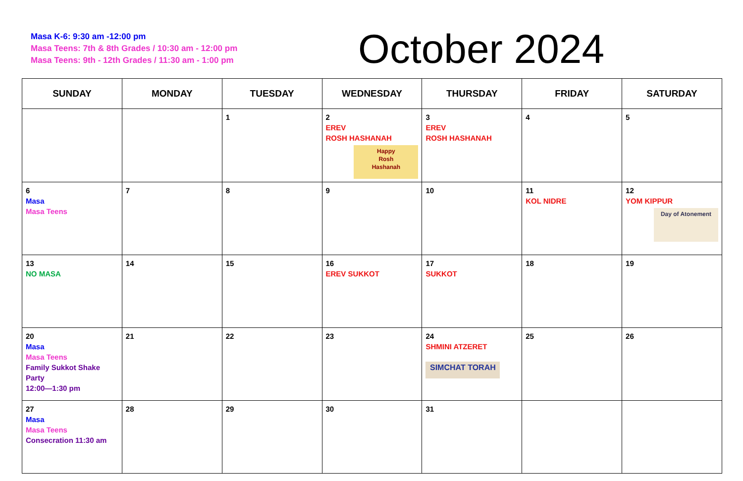Masa K-6: 9:30 am -12:00 pm
Masa Teens: 7th & 8th Grades / 10:30 am - 12:00 pm
Masa Teens: 9th - 12th Grades / 11:30 am - 1:00 pm
October 2024
| SUNDAY | MONDAY | TUESDAY | WEDNESDAY | THURSDAY | FRIDAY | SATURDAY |
| --- | --- | --- | --- | --- | --- | --- |
| | | 1 | 2 EREV ROSH HASHANAH Happy Rosh Hashanah | 3 EREV ROSH HASHANAH | 4 | 5 |
| 6 Masa Masa Teens | 7 | 8 | 9 | 10 | 11 KOL NIDRE | 12 YOM KIPPUR Day of Atonement |
| 13 NO MASA | 14 | 15 | 16 EREV SUKKOT | 17 SUKKOT | 18 | 19 |
| 20 Masa Masa Teens Family Sukkot Shake Party 12:00—1:30 pm | 21 | 22 | 23 | 24 SHMINI ATZERET SIMCHAT TORAH | 25 | 26 |
| 27 Masa Masa Teens Consecration 11:30 am | 28 | 29 | 30 | 31 | | |